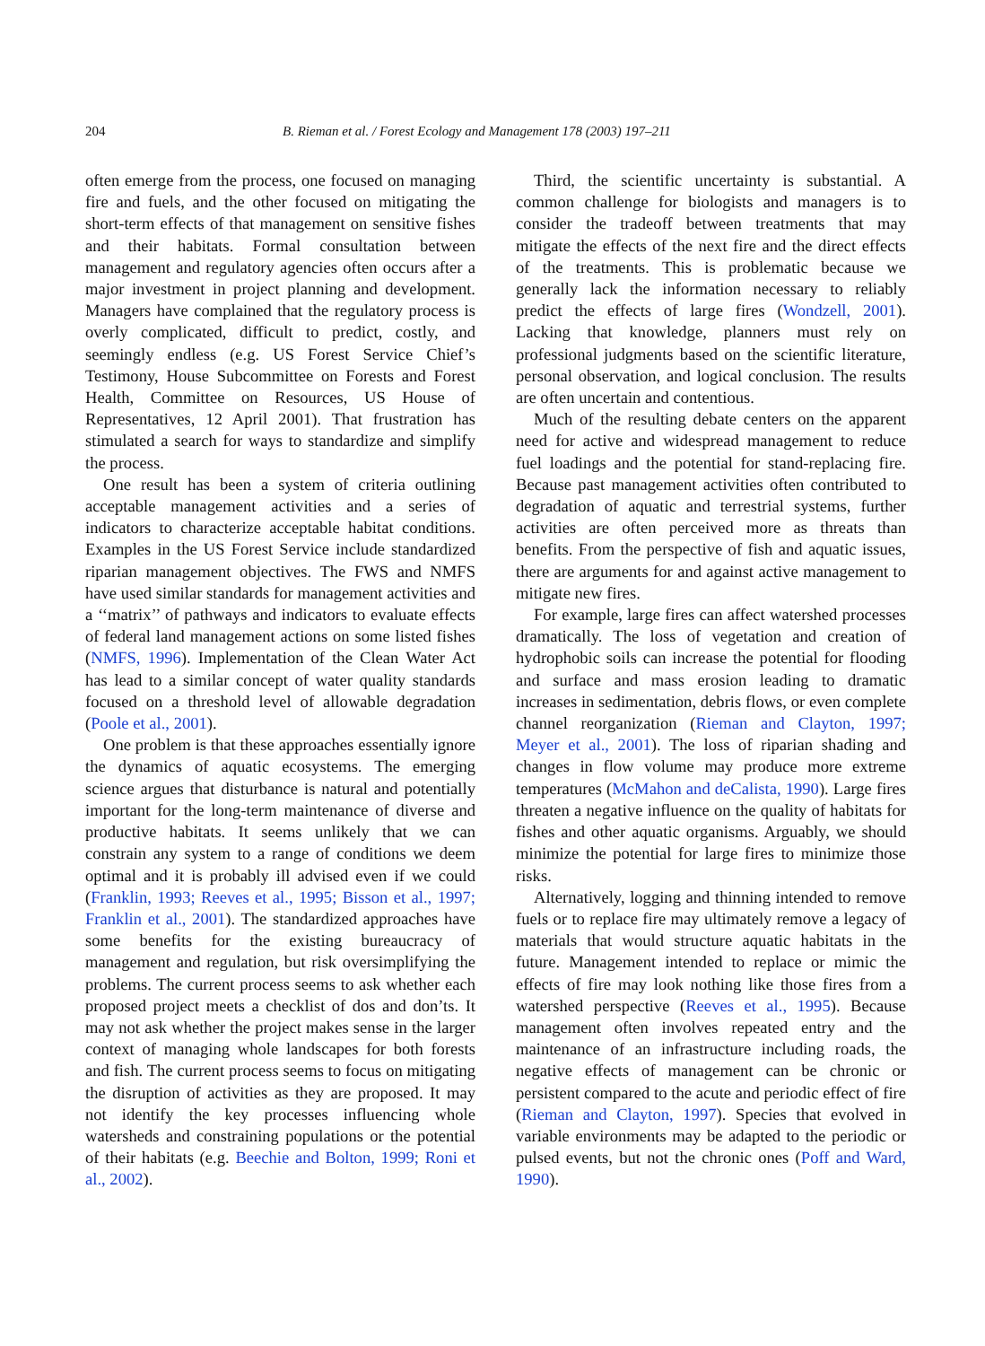204 B. Rieman et al. / Forest Ecology and Management 178 (2003) 197–211
often emerge from the process, one focused on managing fire and fuels, and the other focused on mitigating the short-term effects of that management on sensitive fishes and their habitats. Formal consultation between management and regulatory agencies often occurs after a major investment in project planning and development. Managers have complained that the regulatory process is overly complicated, difficult to predict, costly, and seemingly endless (e.g. US Forest Service Chief’s Testimony, House Subcommittee on Forests and Forest Health, Committee on Resources, US House of Representatives, 12 April 2001). That frustration has stimulated a search for ways to standardize and simplify the process.
One result has been a system of criteria outlining acceptable management activities and a series of indicators to characterize acceptable habitat conditions. Examples in the US Forest Service include standardized riparian management objectives. The FWS and NMFS have used similar standards for management activities and a ‘‘matrix’’ of pathways and indicators to evaluate effects of federal land management actions on some listed fishes (NMFS, 1996). Implementation of the Clean Water Act has lead to a similar concept of water quality standards focused on a threshold level of allowable degradation (Poole et al., 2001).
One problem is that these approaches essentially ignore the dynamics of aquatic ecosystems. The emerging science argues that disturbance is natural and potentially important for the long-term maintenance of diverse and productive habitats. It seems unlikely that we can constrain any system to a range of conditions we deem optimal and it is probably ill advised even if we could (Franklin, 1993; Reeves et al., 1995; Bisson et al., 1997; Franklin et al., 2001). The standardized approaches have some benefits for the existing bureaucracy of management and regulation, but risk oversimplifying the problems. The current process seems to ask whether each proposed project meets a checklist of dos and don’ts. It may not ask whether the project makes sense in the larger context of managing whole landscapes for both forests and fish. The current process seems to focus on mitigating the disruption of activities as they are proposed. It may not identify the key processes influencing whole watersheds and constraining populations or the potential of their habitats (e.g. Beechie and Bolton, 1999; Roni et al., 2002).
Third, the scientific uncertainty is substantial. A common challenge for biologists and managers is to consider the tradeoff between treatments that may mitigate the effects of the next fire and the direct effects of the treatments. This is problematic because we generally lack the information necessary to reliably predict the effects of large fires (Wondzell, 2001). Lacking that knowledge, planners must rely on professional judgments based on the scientific literature, personal observation, and logical conclusion. The results are often uncertain and contentious.
Much of the resulting debate centers on the apparent need for active and widespread management to reduce fuel loadings and the potential for stand-replacing fire. Because past management activities often contributed to degradation of aquatic and terrestrial systems, further activities are often perceived more as threats than benefits. From the perspective of fish and aquatic issues, there are arguments for and against active management to mitigate new fires.
For example, large fires can affect watershed processes dramatically. The loss of vegetation and creation of hydrophobic soils can increase the potential for flooding and surface and mass erosion leading to dramatic increases in sedimentation, debris flows, or even complete channel reorganization (Rieman and Clayton, 1997; Meyer et al., 2001). The loss of riparian shading and changes in flow volume may produce more extreme temperatures (McMahon and deCalista, 1990). Large fires threaten a negative influence on the quality of habitats for fishes and other aquatic organisms. Arguably, we should minimize the potential for large fires to minimize those risks.
Alternatively, logging and thinning intended to remove fuels or to replace fire may ultimately remove a legacy of materials that would structure aquatic habitats in the future. Management intended to replace or mimic the effects of fire may look nothing like those fires from a watershed perspective (Reeves et al., 1995). Because management often involves repeated entry and the maintenance of an infrastructure including roads, the negative effects of management can be chronic or persistent compared to the acute and periodic effect of fire (Rieman and Clayton, 1997). Species that evolved in variable environments may be adapted to the periodic or pulsed events, but not the chronic ones (Poff and Ward, 1990).